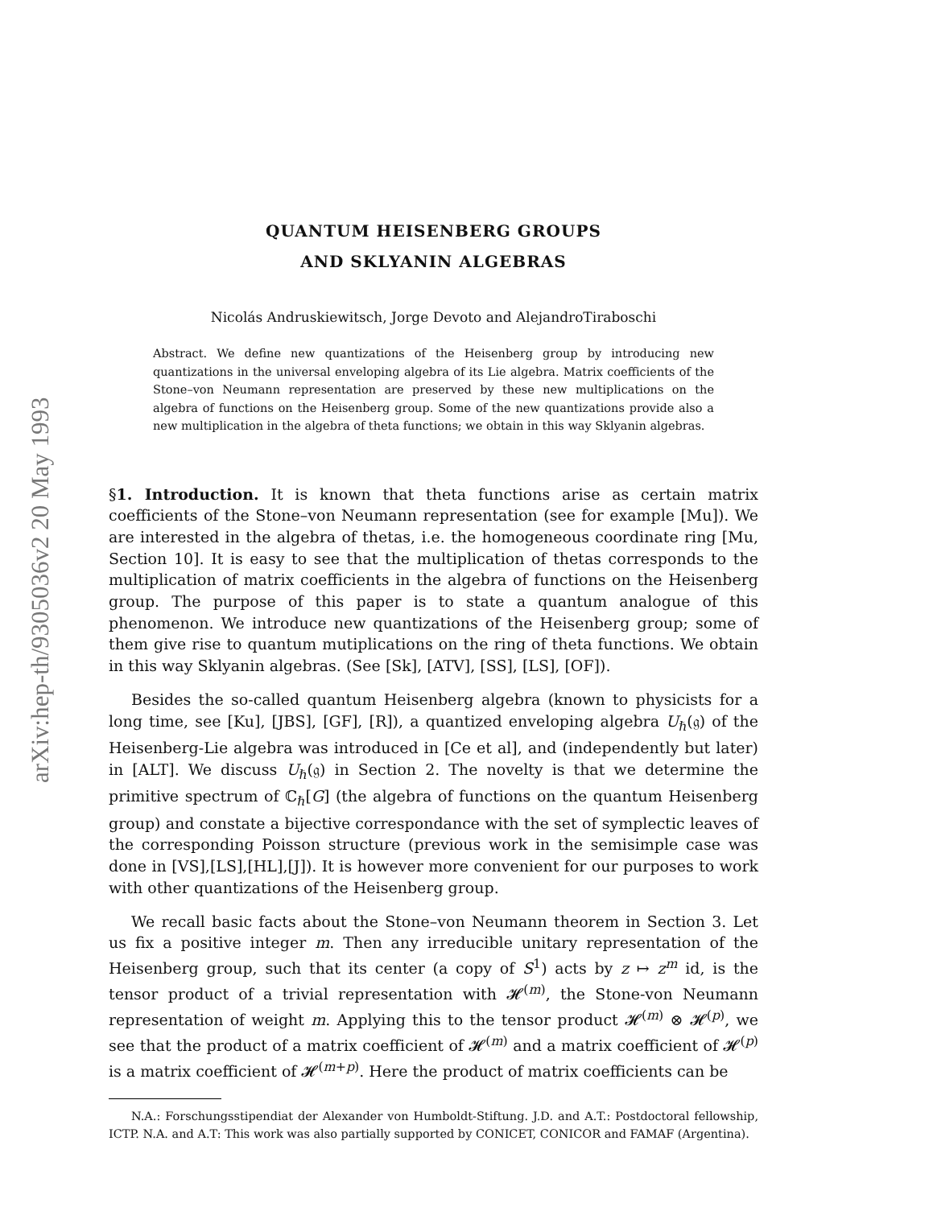arXiv:hep-th/9305036v2 20 May 1993
QUANTUM HEISENBERG GROUPS
AND SKLYANIN ALGEBRAS
Nicolás Andruskiewitsch, Jorge Devoto and AlejandroTiraboschi
Abstract. We define new quantizations of the Heisenberg group by introducing new quantizations in the universal enveloping algebra of its Lie algebra. Matrix coefficients of the Stone–von Neumann representation are preserved by these new multiplications on the algebra of functions on the Heisenberg group. Some of the new quantizations provide also a new multiplication in the algebra of theta functions; we obtain in this way Sklyanin algebras.
§1. Introduction. It is known that theta functions arise as certain matrix coefficients of the Stone–von Neumann representation (see for example [Mu]). We are interested in the algebra of thetas, i.e. the homogeneous coordinate ring [Mu, Section 10]. It is easy to see that the multiplication of thetas corresponds to the multiplication of matrix coefficients in the algebra of functions on the Heisenberg group. The purpose of this paper is to state a quantum analogue of this phenomenon. We introduce new quantizations of the Heisenberg group; some of them give rise to quantum mutiplications on the ring of theta functions. We obtain in this way Sklyanin algebras. (See [Sk], [ATV], [SS], [LS], [OF]).
Besides the so-called quantum Heisenberg algebra (known to physicists for a long time, see [Ku], [JBS], [GF], [R]), a quantized enveloping algebra U<sub>ℏ</sub>(𝔤) of the Heisenberg-Lie algebra was introduced in [Ce et al], and (independently but later) in [ALT]. We discuss U<sub>ℏ</sub>(𝔤) in Section 2. The novelty is that we determine the primitive spectrum of ℂ<sub>ℏ</sub>[G] (the algebra of functions on the quantum Heisenberg group) and constate a bijective correspondance with the set of symplectic leaves of the corresponding Poisson structure (previous work in the semisimple case was done in [VS],[LS],[HL],[J]). It is however more convenient for our purposes to work with other quantizations of the Heisenberg group.
We recall basic facts about the Stone–von Neumann theorem in Section 3. Let us fix a positive integer m. Then any irreducible unitary representation of the Heisenberg group, such that its center (a copy of S<sup>1</sup>) acts by z ↦ z<sup>m</sup> id, is the tensor product of a trivial representation with 𝓗<sup>(m)</sup>, the Stone-von Neumann representation of weight m. Applying this to the tensor product 𝓗<sup>(m)</sup> ⊗ 𝓗<sup>(p)</sup>, we see that the product of a matrix coefficient of 𝓗<sup>(m)</sup> and a matrix coefficient of 𝓗<sup>(p)</sup> is a matrix coefficient of 𝓗<sup>(m+p)</sup>. Here the product of matrix coefficients can be
N.A.: Forschungsstipendiat der Alexander von Humboldt-Stiftung. J.D. and A.T.: Postdoctoral fellowship, ICTP. N.A. and A.T: This work was also partially supported by CONICET, CONICOR and FAMAF (Argentina).